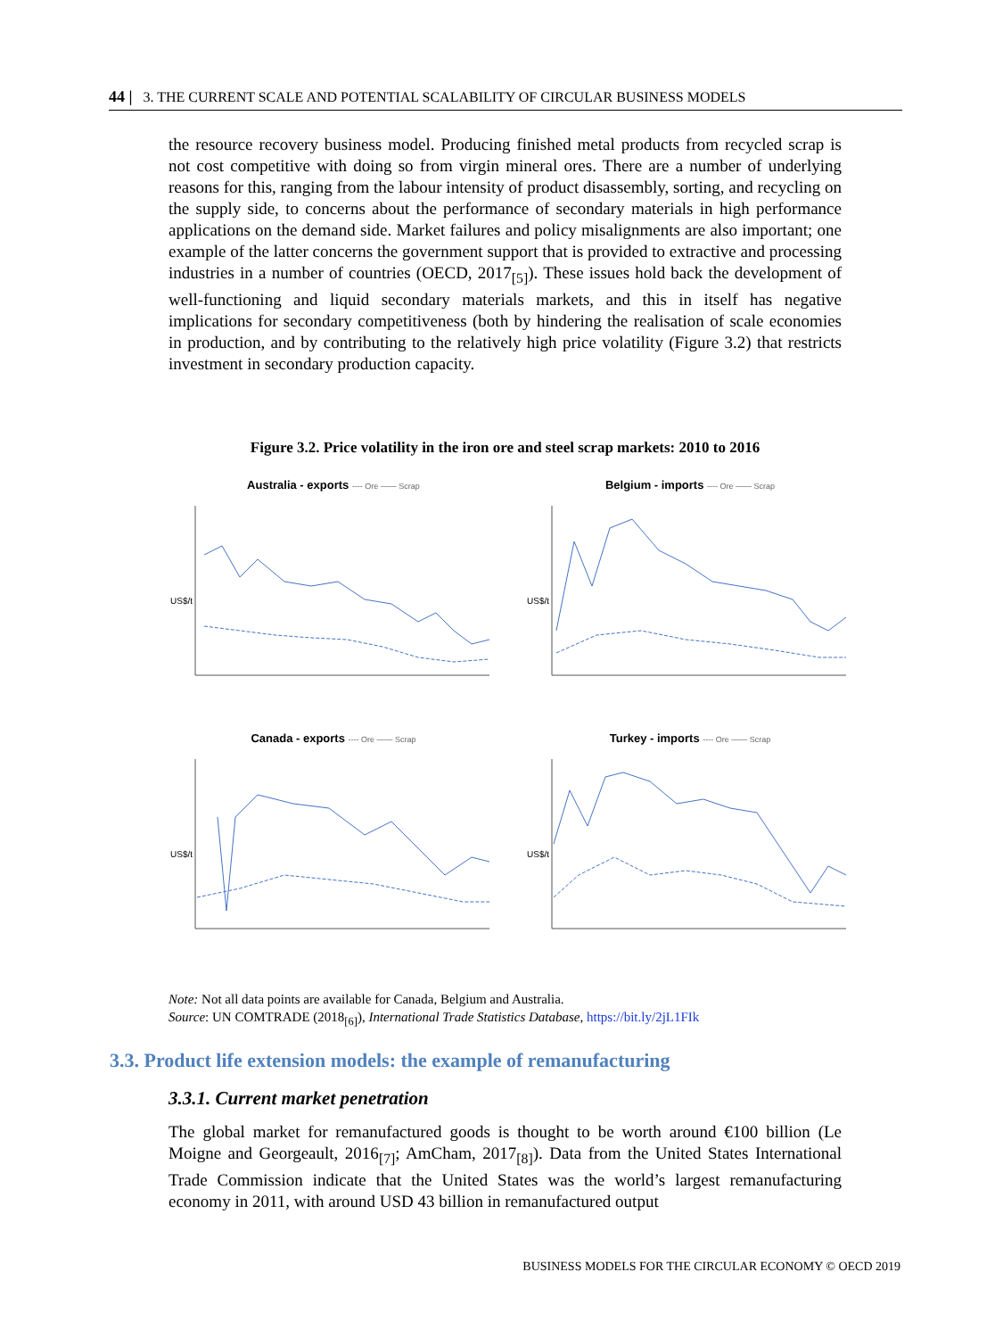44 | 3. THE CURRENT SCALE AND POTENTIAL SCALABILITY OF CIRCULAR BUSINESS MODELS
the resource recovery business model. Producing finished metal products from recycled scrap is not cost competitive with doing so from virgin mineral ores. There are a number of underlying reasons for this, ranging from the labour intensity of product disassembly, sorting, and recycling on the supply side, to concerns about the performance of secondary materials in high performance applications on the demand side. Market failures and policy misalignments are also important; one example of the latter concerns the government support that is provided to extractive and processing industries in a number of countries (OECD, 2017<sub>[5]</sub>). These issues hold back the development of well-functioning and liquid secondary materials markets, and this in itself has negative implications for secondary competitiveness (both by hindering the realisation of scale economies in production, and by contributing to the relatively high price volatility (Figure 3.2) that restricts investment in secondary production capacity.
Figure 3.2. Price volatility in the iron ore and steel scrap markets: 2010 to 2016
Australia - exports ---- Ore —— Scrap
US$/t
Belgium - imports ---- Ore —— Scrap
US$/t
Canada - exports ---- Ore —— Scrap
US$/t
Turkey - imports ---- Ore —— Scrap
US$/t
Note: Not all data points are available for Canada, Belgium and Australia.
Source: UN COMTRADE (2018<sub>[6]</sub>), International Trade Statistics Database, https://bit.ly/2jL1FIk
3.3. Product life extension models: the example of remanufacturing
3.3.1. Current market penetration
The global market for remanufactured goods is thought to be worth around €100 billion (Le Moigne and Georgeault, 2016<sub>[7]</sub>; AmCham, 2017<sub>[8]</sub>). Data from the United States International Trade Commission indicate that the United States was the world’s largest remanufacturing economy in 2011, with around USD 43 billion in remanufactured output
BUSINESS MODELS FOR THE CIRCULAR ECONOMY © OECD 2019